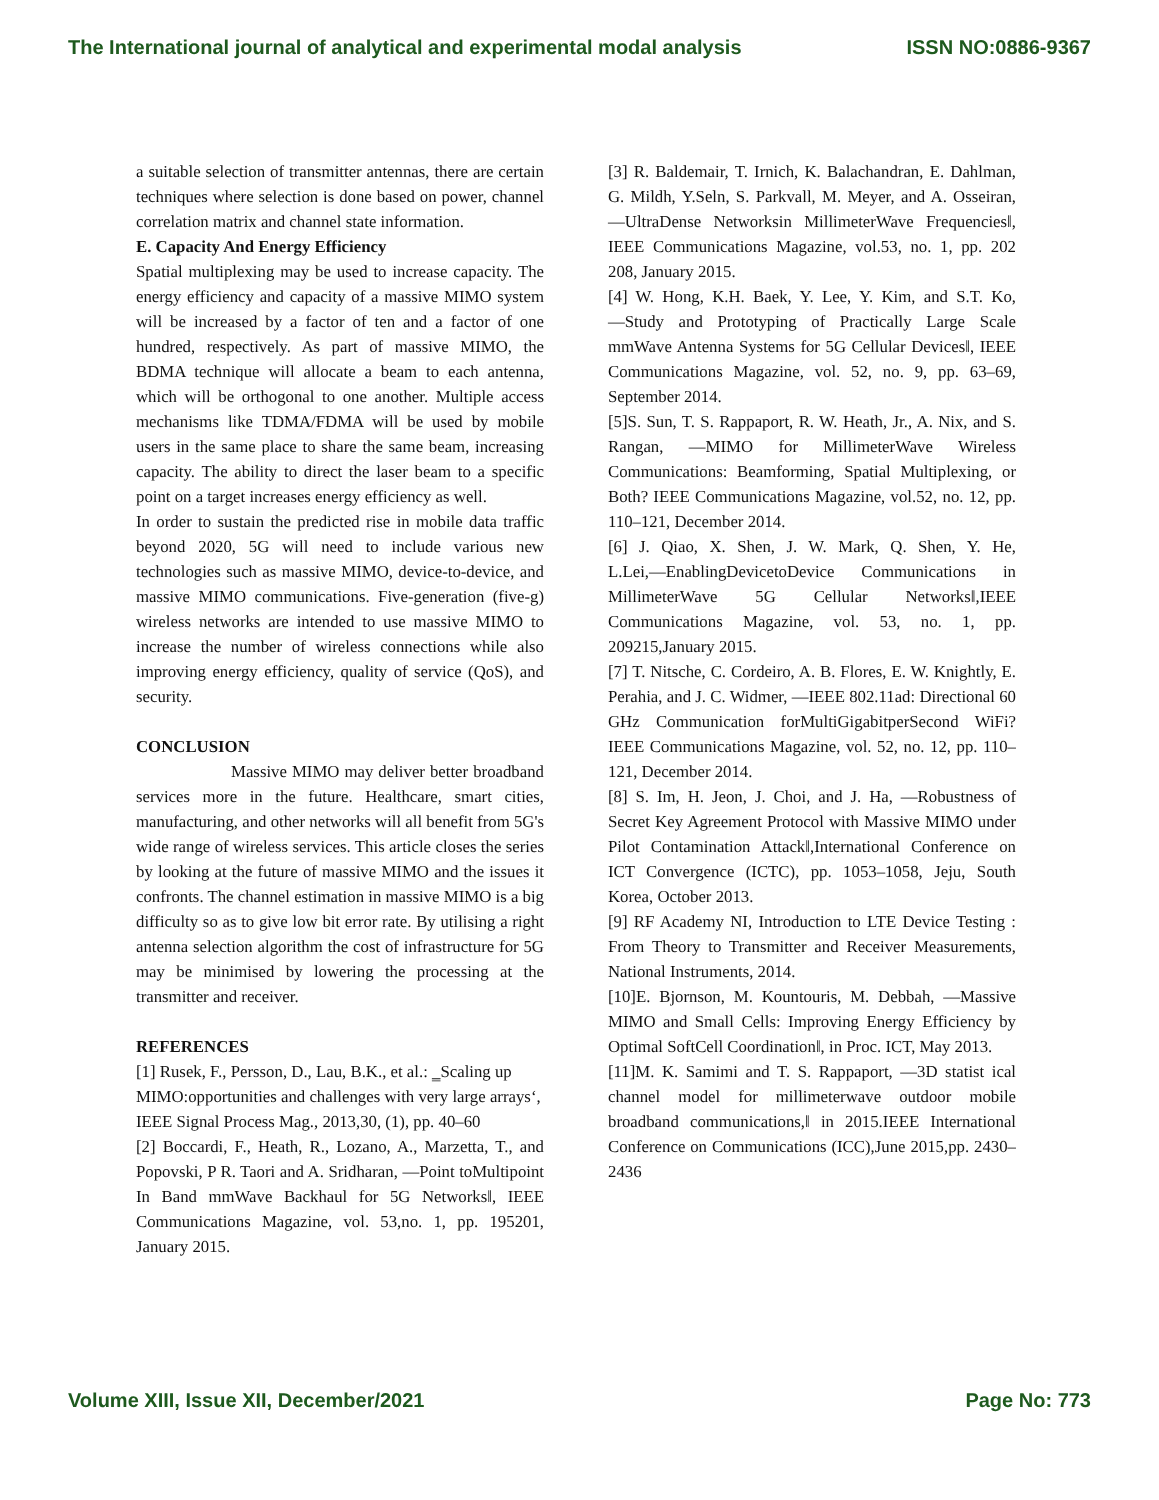The International journal of analytical and experimental modal analysis ISSN NO:0886-9367
a suitable selection of transmitter antennas, there are certain techniques where selection is done based on power, channel correlation matrix and channel state information.
E. Capacity And Energy Efficiency
Spatial multiplexing may be used to increase capacity. The energy efficiency and capacity of a massive MIMO system will be increased by a factor of ten and a factor of one hundred, respectively. As part of massive MIMO, the BDMA technique will allocate a beam to each antenna, which will be orthogonal to one another. Multiple access mechanisms like TDMA/FDMA will be used by mobile users in the same place to share the same beam, increasing capacity. The ability to direct the laser beam to a specific point on a target increases energy efficiency as well.
In order to sustain the predicted rise in mobile data traffic beyond 2020, 5G will need to include various new technologies such as massive MIMO, device-to-device, and massive MIMO communications. Five-generation (five-g) wireless networks are intended to use massive MIMO to increase the number of wireless connections while also improving energy efficiency, quality of service (QoS), and security.
CONCLUSION
Massive MIMO may deliver better broadband services more in the future. Healthcare, smart cities, manufacturing, and other networks will all benefit from 5G's wide range of wireless services. This article closes the series by looking at the future of massive MIMO and the issues it confronts. The channel estimation in massive MIMO is a big difficulty so as to give low bit error rate. By utilising a right antenna selection algorithm the cost of infrastructure for 5G may be minimised by lowering the processing at the transmitter and receiver.
REFERENCES
[1] Rusek, F., Persson, D., Lau, B.K., et al.: ‗Scaling up MIMO:opportunities and challenges with very large arrays‘, IEEE Signal Process Mag., 2013,30, (1), pp. 40–60
[2] Boccardi, F., Heath, R., Lozano, A., Marzetta, T., and Popovski, P R. Taori and A. Sridharan, ―Point toMultipoint In Band mmWave Backhaul for 5G Networks‖, IEEE Communications Magazine, vol. 53,no. 1, pp. 195201, January 2015.
[3] R. Baldemair, T. Irnich, K. Balachandran, E. Dahlman, G. Mildh, Y.Seln, S. Parkvall, M. Meyer, and A. Osseiran, ―UltraDense Networksin MillimeterWave Frequencies‖, IEEE Communications Magazine, vol.53, no. 1, pp. 202 208, January 2015.
[4] W. Hong, K.H. Baek, Y. Lee, Y. Kim, and S.T. Ko, ―Study and Prototyping of Practically Large Scale mmWave Antenna Systems for 5G Cellular Devices‖, IEEE Communications Magazine, vol. 52, no. 9, pp. 63–69, September 2014.
[5]S. Sun, T. S. Rappaport, R. W. Heath, Jr., A. Nix, and S. Rangan, ―MIMO for MillimeterWave Wireless Communications: Beamforming, Spatial Multiplexing, or Both? IEEE Communications Magazine, vol.52, no. 12, pp. 110–121, December 2014.
[6] J. Qiao, X. Shen, J. W. Mark, Q. Shen, Y. He, L.Lei,―EnablingDevicetoDevice Communications in MillimeterWave 5G Cellular Networks‖,IEEE Communications Magazine, vol. 53, no. 1, pp. 209215,January 2015.
[7] T. Nitsche, C. Cordeiro, A. B. Flores, E. W. Knightly, E. Perahia, and J. C. Widmer, ―IEEE 802.11ad: Directional 60 GHz Communication forMultiGigabitperSecond WiFi? IEEE Communications Magazine, vol. 52, no. 12, pp. 110–121, December 2014.
[8] S. Im, H. Jeon, J. Choi, and J. Ha, ―Robustness of Secret Key Agreement Protocol with Massive MIMO under Pilot Contamination Attack‖,International Conference on ICT Convergence (ICTC), pp. 1053–1058, Jeju, South Korea, October 2013.
[9] RF Academy NI, Introduction to LTE Device Testing : From Theory to Transmitter and Receiver Measurements, National Instruments, 2014.
[10]E. Bjornson, M. Kountouris, M. Debbah, ―Massive MIMO and Small Cells: Improving Energy Efficiency by Optimal SoftCell Coordination‖, in Proc. ICT, May 2013.
[11]M. K. Samimi and T. S. Rappaport, ―3D statist ical channel model for millimeterwave outdoor mobile broadband communications,‖ in 2015.IEEE International Conference on Communications (ICC),June 2015,pp. 2430–2436
Volume XIII, Issue XII, December/2021 Page No: 773